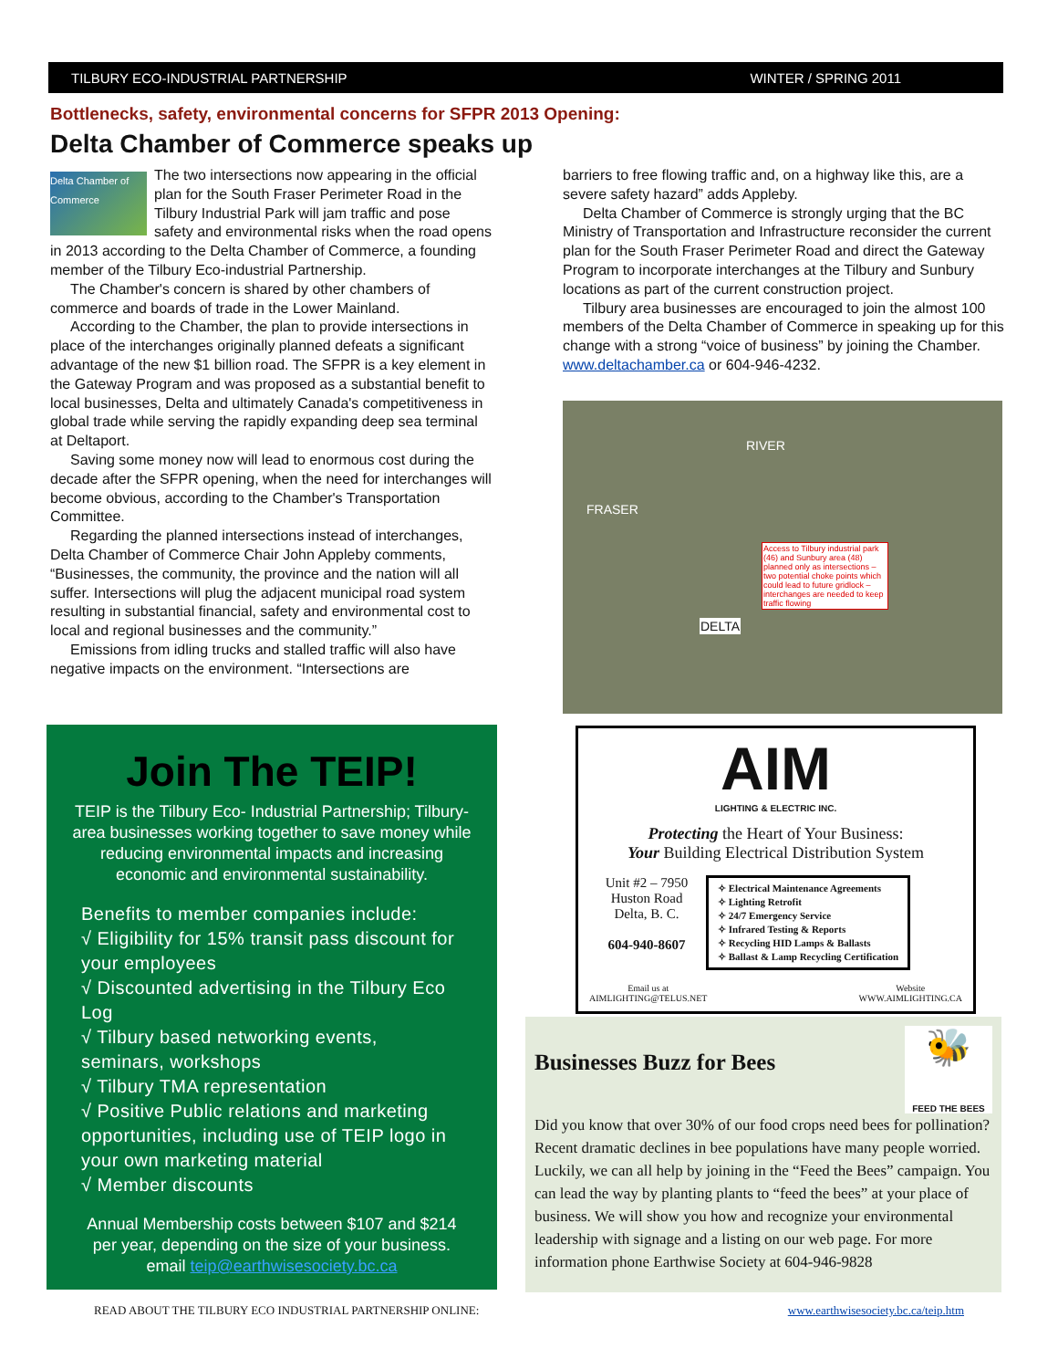TILBURY ECO-INDUSTRIAL PARTNERSHIP WINTER / SPRING 2011
Bottlenecks, safety, environmental concerns for SFPR 2013 Opening:
Delta Chamber of Commerce speaks up
Delta Chamber of Commerce The two intersections now appearing in the official plan for the South Fraser Perimeter Road in the Tilbury Industrial Park will jam traffic and pose safety and environmental risks when the road opens in 2013 according to the Delta Chamber of Commerce, a founding member of the Tilbury Eco-industrial Partnership.
The Chamber's concern is shared by other chambers of commerce and boards of trade in the Lower Mainland.
According to the Chamber, the plan to provide intersections in place of the interchanges originally planned defeats a significant advantage of the new $1 billion road. The SFPR is a key element in the Gateway Program and was proposed as a substantial benefit to local businesses, Delta and ultimately Canada's competitiveness in global trade while serving the rapidly expanding deep sea terminal at Deltaport.
Saving some money now will lead to enormous cost during the decade after the SFPR opening, when the need for interchanges will become obvious, according to the Chamber's Transportation Committee.
Regarding the planned intersections instead of interchanges, Delta Chamber of Commerce Chair John Appleby comments, “Businesses, the community, the province and the nation will all suffer. Intersections will plug the adjacent municipal road system resulting in substantial financial, safety and environmental cost to local and regional businesses and the community.”
Emissions from idling trucks and stalled traffic will also have negative impacts on the environment. “Intersections are
barriers to free flowing traffic and, on a highway like this, are a severe safety hazard” adds Appleby.
Delta Chamber of Commerce is strongly urging that the BC Ministry of Transportation and Infrastructure reconsider the current plan for the South Fraser Perimeter Road and direct the Gateway Program to incorporate interchanges at the Tilbury and Sunbury locations as part of the current construction project.
Tilbury area businesses are encouraged to join the almost 100 members of the Delta Chamber of Commerce in speaking up for this change with a strong “voice of business” by joining the Chamber. www.deltachamber.ca or 604-946-4232.
RIVER
FRASER
DELTA
Access to Tilbury industrial park (46) and Sunbury area (48) planned only as intersections – two potential choke points which could lead to future gridlock – interchanges are needed to keep traffic flowing
Join The TEIP!
TEIP is the Tilbury Eco- Industrial Partnership; Tilbury-area businesses working together to save money while reducing environmental impacts and increasing economic and environmental sustainability.
Benefits to member companies include:
√ Eligibility for 15% transit pass discount for your employees
√ Discounted advertising in the Tilbury Eco Log
√ Tilbury based networking events, seminars, workshops
√ Tilbury TMA representation
√ Positive Public relations and marketing opportunities, including use of TEIP logo in your own marketing material
√ Member discounts
Annual Membership costs between $107 and $214 per year, depending on the size of your business. email teip@earthwisesociety.bc.ca
AIM
LIGHTING & ELECTRIC INC.
Protecting the Heart of Your Business:
Your Building Electrical Distribution System
Unit #2 – 7950
Huston Road
Delta, B. C.
604-940-8607
✧ Electrical Maintenance Agreements
✧ Lighting Retrofit
✧ 24/7 Emergency Service
✧ Infrared Testing & Reports
✧ Recycling HID Lamps & Ballasts
✧ Ballast & Lamp Recycling Certification
Email us at
AIMLIGHTING@TELUS.NET Website
WWW.AIMLIGHTING.CA
🐝
FEED THE BEES
Businesses Buzz for Bees
Did you know that over 30% of our food crops need bees for pollination? Recent dramatic declines in bee populations have many people worried. Luckily, we can all help by joining in the “Feed the Bees” campaign. You can lead the way by planting plants to “feed the bees” at your place of business. We will show you how and recognize your environmental leadership with signage and a listing on our web page. For more information phone Earthwise Society at 604-946-9828
READ ABOUT THE TILBURY ECO INDUSTRIAL PARTNERSHIP ONLINE: www.earthwisesociety.bc.ca/teip.htm